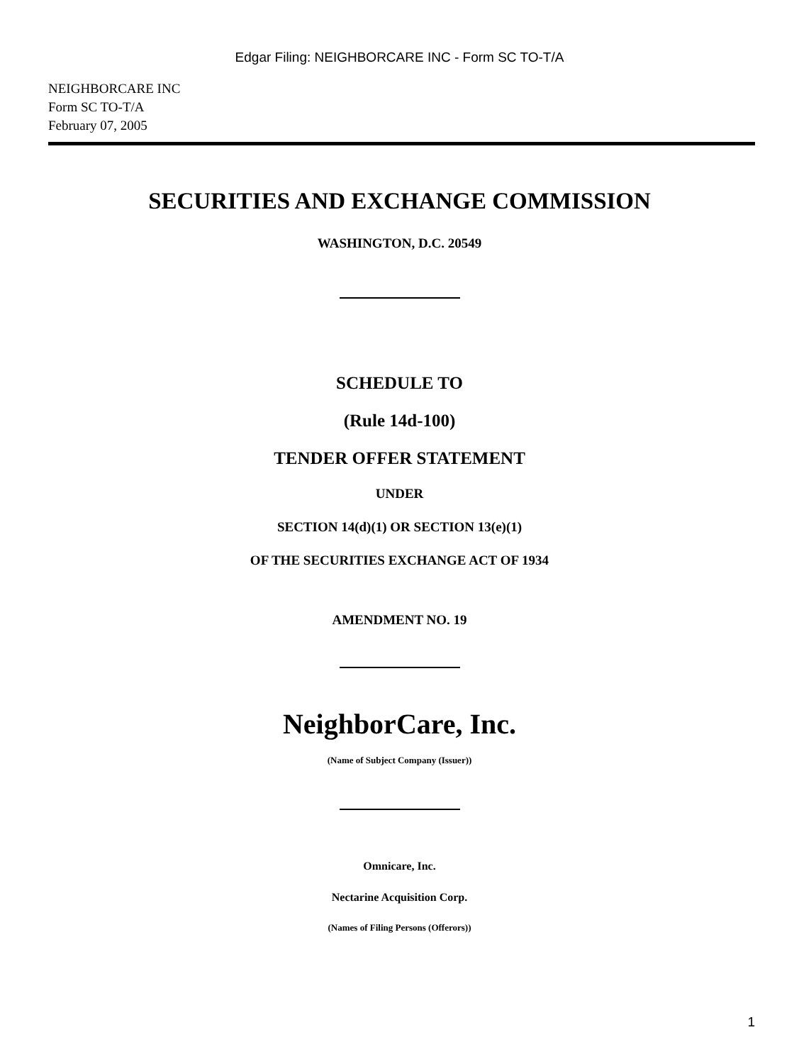Edgar Filing: NEIGHBORCARE INC - Form SC TO-T/A
NEIGHBORCARE INC
Form SC TO-T/A
February 07, 2005
SECURITIES AND EXCHANGE COMMISSION
WASHINGTON, D.C. 20549
SCHEDULE TO
(Rule 14d-100)
TENDER OFFER STATEMENT
UNDER
SECTION 14(d)(1) OR SECTION 13(e)(1)
OF THE SECURITIES EXCHANGE ACT OF 1934
AMENDMENT NO. 19
NeighborCare, Inc.
(Name of Subject Company (Issuer))
Omnicare, Inc.
Nectarine Acquisition Corp.
(Names of Filing Persons (Offerors))
1